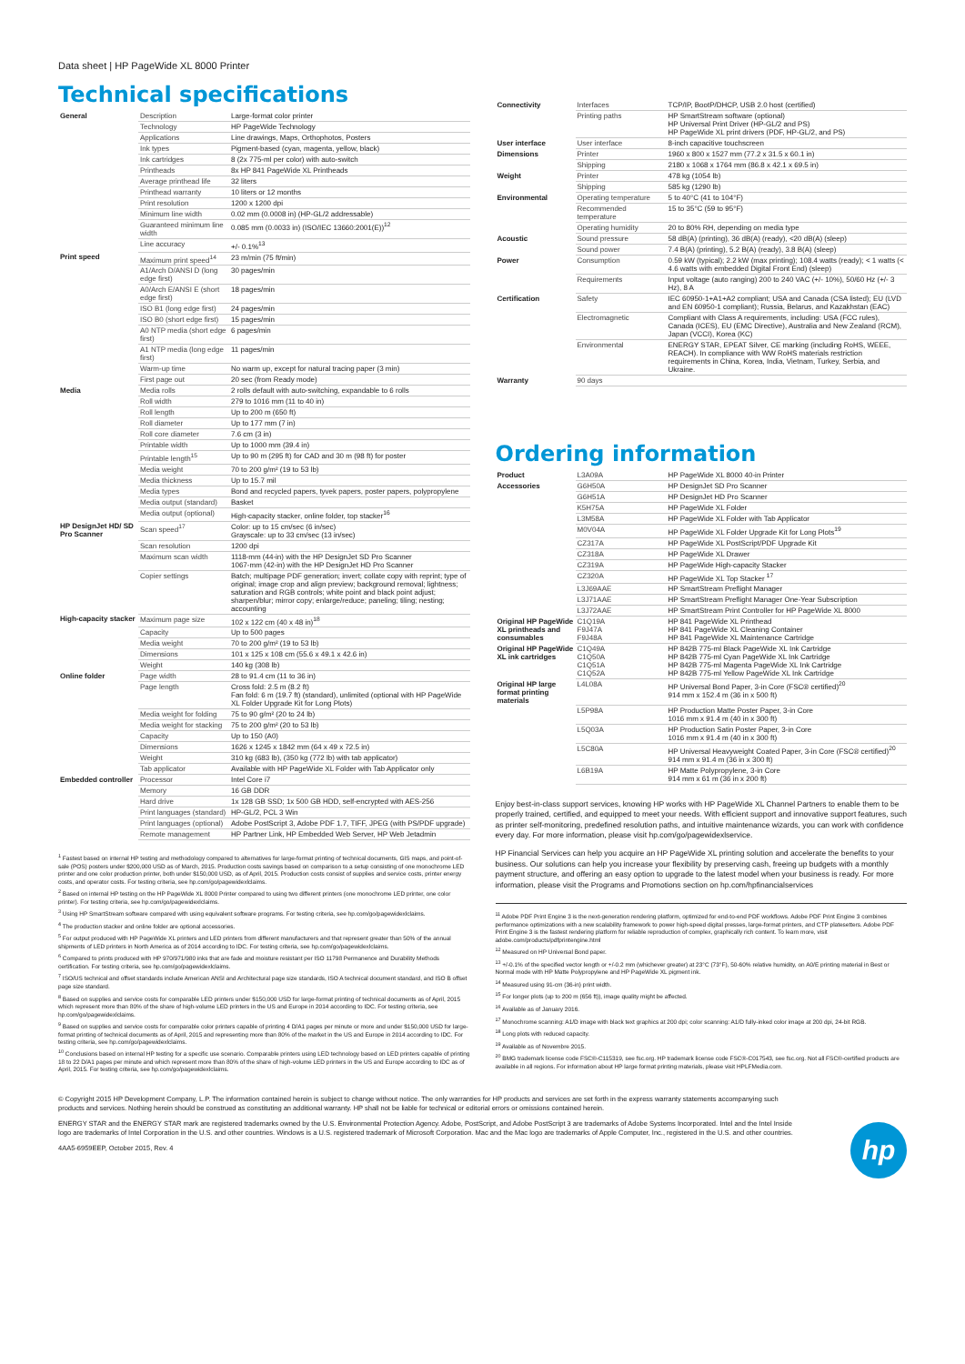Data sheet | HP PageWide XL 8000 Printer
Technical specifications
| General | Description | Large-format color printer |
| | Technology | HP PageWide Technology |
| | Applications | Line drawings, Maps, Orthophotos, Posters |
| | Ink types | Pigment-based (cyan, magenta, yellow, black) |
| | Ink cartridges | 8 (2x 775-ml per color) with auto-switch |
| | Printheads | 8x HP 841 PageWide XL Printheads |
| | Average printhead life | 32 liters |
| | Printhead warranty | 10 liters or 12 months |
| | Print resolution | 1200 x 1200 dpi |
| | Minimum line width | 0.02 mm (0.0008 in) (HP-GL/2 addressable) |
| | Guaranteed minimum line width | 0.085 mm (0.0033 in) (ISO/IEC 13660:2001(E))<sup>12</sup> |
| | Line accuracy | +/- 0.1%<sup>13</sup> |
| Print speed | Maximum print speed<sup>14</sup> | 23 m/min (75 ft/min) |
| | A1/Arch D/ANSI D (long edge first) | 30 pages/min |
| | A0/Arch E/ANSI E (short edge first) | 18 pages/min |
| | ISO B1 (long edge first) | 24 pages/min |
| | ISO B0 (short edge first) | 15 pages/min |
| | A0 NTP media (short edge first) | 6 pages/min |
| | A1 NTP media (long edge first) | 11 pages/min |
| | Warm-up time | No warm up, except for natural tracing paper (3 min) |
| | First page out | 20 sec (from Ready mode) |
| Media | Media rolls | 2 rolls default with auto-switching, expandable to 6 rolls |
| | Roll width | 279 to 1016 mm (11 to 40 in) |
| | Roll length | Up to 200 m (650 ft) |
| | Roll diameter | Up to 177 mm (7 in) |
| | Roll core diameter | 7.6 cm (3 in) |
| | Printable width | Up to 1000 mm (39.4 in) |
| | Printable length<sup>15</sup> | Up to 90 m (295 ft) for CAD and 30 m (98 ft) for poster |
| | Media weight | 70 to 200 g/m² (19 to 53 lb) |
| | Media thickness | Up to 15.7 mil |
| | Media types | Bond and recycled papers, tyvek papers, poster papers, polypropylene |
| | Media output (standard) | Basket |
| | Media output (optional) | High-capacity stacker, online folder, top stacker<sup>16</sup> |
| HP DesignJet HD/ SD Pro Scanner | Scan speed<sup>17</sup> | Color: up to 15 cm/sec (6 in/sec) Grayscale: up to 33 cm/sec (13 in/sec) |
| | Scan resolution | 1200 dpi |
| | Maximum scan width | 1118-mm (44-in) with the HP DesignJet SD Pro Scanner 1067-mm (42-in) with the HP DesignJet HD Pro Scanner |
| | Copier settings | Batch; multipage PDF generation; invert; collate copy with reprint; type of original; image crop and align preview; background removal; lightness; saturation and RGB controls; white point and black point adjust; sharpen/blur; mirror copy; enlarge/reduce; paneling; tiling; nesting; accounting |
| High-capacity stacker | Maximum page size | 102 x 122 cm (40 x 48 in)<sup>18</sup> |
| | Capacity | Up to 500 pages |
| | Media weight | 70 to 200 g/m² (19 to 53 lb) |
| | Dimensions | 101 x 125 x 108 cm (55.6 x 49.1 x 42.6 in) |
| | Weight | 140 kg (308 lb) |
| Online folder | Page width | 28 to 91.4 cm (11 to 36 in) |
| | Page length | Cross fold: 2.5 m (8.2 ft) Fan fold: 6 m (19.7 ft) (standard), unlimited (optional with HP PageWide XL Folder Upgrade Kit for Long Plots) |
| | Media weight for folding | 75 to 90 g/m² (20 to 24 lb) |
| | Media weight for stacking | 75 to 200 g/m² (20 to 53 lb) |
| | Capacity | Up to 150 (A0) |
| | Dimensions | 1626 x 1245 x 1842 mm (64 x 49 x 72.5 in) |
| | Weight | 310 kg (683 lb), (350 kg (772 lb) with tab applicator) |
| | Tab applicator | Available with HP PageWide XL Folder with Tab Applicator only |
| Embedded controller | Processor | Intel Core i7 |
| | Memory | 16 GB DDR |
| | Hard drive | 1x 128 GB SSD; 1x 500 GB HDD, self-encrypted with AES-256 |
| | Print languages (standard) | HP-GL/2, PCL 3 Win |
| | Print languages (optional) | Adobe PostScript 3, Adobe PDF 1.7, TIFF, JPEG (with PS/PDF upgrade) |
| | Remote management | HP Partner Link, HP Embedded Web Server, HP Web Jetadmin |
<sup>1</sup> Fastest based on internal HP testing and methodology compared to alternatives for large-format printing of technical documents, GIS maps, and point-of-sale (POS) posters under $200,000 USD as of March, 2015. Production costs savings based on comparison to a setup consisting of one monochrome LED printer and one color production printer, both under $150,000 USD, as of April, 2015. Production costs consist of supplies and service costs, printer energy costs, and operator costs. For testing criteria, see hp.com/go/pagewidexlclaims.
<sup>2</sup> Based on internal HP testing on the HP PageWide XL 8000 Printer compared to using two different printers (one monochrome LED printer, one color printer). For testing criteria, see hp.com/go/pagewidexlclaims.
<sup>3</sup> Using HP SmartStream software compared with using equivalent software programs. For testing criteria, see hp.com/go/pagewidexlclaims.
<sup>4</sup> The production stacker and online folder are optional accessories.
<sup>5</sup> For output produced with HP PageWide XL printers and LED printers from different manufacturers and that represent greater than 50% of the annual shipments of LED printers in North America as of 2014 according to IDC. For testing criteria, see hp.com/go/pagewidexlclaims.
<sup>6</sup> Compared to prints produced with HP 970/971/980 inks that are fade and moisture resistant per ISO 11798 Permanence and Durability Methods certification. For testing criteria, see hp.com/go/pagewidexlclaims.
<sup>7</sup> ISO/US technical and offset standards include American ANSI and Architectural page size standards, ISO A technical document standard, and ISO B offset page size standard.
<sup>8</sup> Based on supplies and service costs for comparable LED printers under $150,000 USD for large-format printing of technical documents as of April, 2015 which represent more than 80% of the share of high-volume LED printers in the US and Europe in 2014 according to IDC. For testing criteria, see hp.com/go/pagewidexlclaims.
<sup>9</sup> Based on supplies and service costs for comparable color printers capable of printing 4 D/A1 pages per minute or more and under $150,000 USD for large-format printing of technical documents as of April, 2015 and representing more than 80% of the market in the US and Europe in 2014 according to IDC. For testing criteria, see hp.com/go/pagewidexlclaims.
<sup>10</sup> Conclusions based on internal HP testing for a specific use scenario. Comparable printers using LED technology based on LED printers capable of printing 18 to 22 D/A1 pages per minute and which represent more than 80% of the share of high-volume LED printers in the US and Europe according to IDC as of April, 2015. For testing criteria, see hp.com/go/pagewidexlclaims.
| Connectivity | Interfaces | TCP/IP, BootP/DHCP, USB 2.0 host (certified) |
| | Printing paths | HP SmartStream software (optional) HP Universal Print Driver (HP-GL/2 and PS) HP PageWide XL print drivers (PDF, HP-GL/2, and PS) |
| User interface | User interface | 8-inch capacitive touchscreen |
| Dimensions | Printer | 1960 x 800 x 1527 mm (77.2 x 31.5 x 60.1 in) |
| | Shipping | 2180 x 1068 x 1764 mm (86.8 x 42.1 x 69.5 in) |
| Weight | Printer | 478 kg (1054 lb) |
| | Shipping | 585 kg (1290 lb) |
| Environmental | Operating temperature | 5 to 40°C (41 to 104°F) |
| | Recommended temperature | 15 to 35°C (59 to 95°F) |
| | Operating humidity | 20 to 80% RH, depending on media type |
| Acoustic | Sound pressure | 58 dB(A) (printing), 36 dB(A) (ready), <20 dB(A) (sleep) |
| | Sound power | 7.4 B(A) (printing), 5.2 B(A) (ready), 3.8 B(A) (sleep) |
| Power | Consumption | 0.59 kW (typical); 2.2 kW (max printing); 108.4 watts (ready); < 1 watts (< 4.6 watts with embedded Digital Front End) (sleep) |
| | Requirements | Input voltage (auto ranging) 200 to 240 VAC (+/- 10%), 50/60 Hz (+/- 3 Hz), 8 A |
| Certification | Safety | IEC 60950-1+A1+A2 compliant; USA and Canada (CSA listed); EU (LVD and EN 60950-1 compliant); Russia, Belarus, and Kazakhstan (EAC) |
| | Electromagnetic | Compliant with Class A requirements, including: USA (FCC rules), Canada (ICES), EU (EMC Directive), Australia and New Zealand (RCM), Japan (VCCI), Korea (KC) |
| | Environmental | ENERGY STAR, EPEAT Silver, CE marking (including RoHS, WEEE, REACH). In compliance with WW RoHS materials restriction requirements in China, Korea, India, Vietnam, Turkey, Serbia, and Ukraine. |
| Warranty | 90 days | |
Ordering information
| Product | L3A09A | HP PageWide XL 8000 40-in Printer |
| Accessories | G6H50A | HP DesignJet SD Pro Scanner |
| | G6H51A | HP DesignJet HD Pro Scanner |
| | K5H75A | HP PageWide XL Folder |
| | L3M58A | HP PageWide XL Folder with Tab Applicator |
| | M0V04A | HP PageWide XL Folder Upgrade Kit for Long Plots<sup>19</sup> |
| | CZ317A | HP PageWide XL PostScript/PDF Upgrade Kit |
| | CZ318A | HP PageWide XL Drawer |
| | CZ319A | HP PageWide High-capacity Stacker |
| | CZ320A | HP PageWide XL Top Stacker <sup>17</sup> |
| | L3J69AAE | HP SmartStream Preflight Manager |
| | L3J71AAE | HP SmartStream Preflight Manager One-Year Subscription |
| | L3J72AAE | HP SmartStream Print Controller for HP PageWide XL 8000 |
| Original HP PageWide XL printheads and consumables | C1Q19A F9J47A F9J48A | HP 841 PageWide XL Printhead HP 841 PageWide XL Cleaning Container HP 841 PageWide XL Maintenance Cartridge |
| Original HP PageWide XL ink cartridges | C1Q49A C1Q50A C1Q51A C1Q52A | HP 842B 775-ml Black PageWide XL Ink Cartridge HP 842B 775-ml Cyan PageWide XL Ink Cartridge HP 842B 775-ml Magenta PageWide XL Ink Cartridge HP 842B 775-ml Yellow PageWide XL Ink Cartridge |
| Original HP large format printing materials | L4L08A | HP Universal Bond Paper, 3-in Core (FSC® certified)<sup>20</sup> 914 mm x 152.4 m (36 in x 500 ft) |
| | L5P98A | HP Production Matte Poster Paper, 3-in Core 1016 mm x 91.4 m (40 in x 300 ft) |
| | L5Q03A | HP Production Satin Poster Paper, 3-in Core 1016 mm x 91.4 m (40 in x 300 ft) |
| | L5C80A | HP Universal Heavyweight Coated Paper, 3-in Core (FSC® certified)<sup>20</sup> 914 mm x 91.4 m (36 in x 300 ft) |
| | L6B19A | HP Matte Polypropylene, 3-in Core 914 mm x 61 m (36 in x 200 ft) |
Enjoy best-in-class support services, knowing HP works with HP PageWide XL Channel Partners to enable them to be properly trained, certified, and equipped to meet your needs. With efficient support and innovative support features, such as printer self-monitoring, predefined resolution paths, and intuitive maintenance wizards, you can work with confidence every day. For more information, please visit hp.com/go/pagewidexlservice.
HP Financial Services can help you acquire an HP PageWide XL printing solution and accelerate the benefits to your business. Our solutions can help you increase your flexibility by preserving cash, freeing up budgets with a monthly payment structure, and offering an easy option to upgrade to the latest model when your business is ready. For more information, please visit the Programs and Promotions section on hp.com/hpfinancialservices
<sup>11</sup> Adobe PDF Print Engine 3 is the next-generation rendering platform, optimized for end-to-end PDF workflows. Adobe PDF Print Engine 3 combines performance optimizations with a new scalability framework to power high-speed digital presses, large-format printers, and CTP platesetters. Adobe PDF Print Engine 3 is the fastest rendering platform for reliable reproduction of complex, graphically rich content. To learn more, visit adobe.com/products/pdfprintengine.html
<sup>12</sup> Measured on HP Universal Bond paper.
<sup>13</sup> +/-0.1% of the specified vector length or +/-0.2 mm (whichever greater) at 23°C (73°F), 50-60% relative humidity, on A0/E printing material in Best or Normal mode with HP Matte Polypropylene and HP PageWide XL pigment ink.
<sup>14</sup> Measured using 91-cm (36-in) print width.
<sup>15</sup> For longer plots (up to 200 m (656 ft)), image quality might be affected.
<sup>16</sup> Available as of January 2016.
<sup>17</sup> Monochrome scanning: A1/D image with black text graphics at 200 dpi; color scanning: A1/D fully-inked color image at 200 dpi, 24-bit RGB.
<sup>18</sup> Long plots with reduced capacity.
<sup>19</sup> Available as of Novembre 2015.
<sup>20</sup> BMG trademark license code FSC®-C115319, see fsc.org. HP trademark license code FSC®-C017543, see fsc.org. Not all FSC®-certified products are available in all regions. For information about HP large format printing materials, please visit HPLFMedia.com.
hp
© Copyright 2015 HP Development Company, L.P. The information contained herein is subject to change without notice. The only warranties for HP products and services are set forth in the express warranty statements accompanying such products and services. Nothing herein should be construed as constituting an additional warranty. HP shall not be liable for technical or editorial errors or omissions contained herein.
ENERGY STAR and the ENERGY STAR mark are registered trademarks owned by the U.S. Environmental Protection Agency. Adobe, PostScript, and Adobe PostScript 3 are trademarks of Adobe Systems Incorporated. Intel and the Intel Inside logo are trademarks of Intel Corporation in the U.S. and other countries. Windows is a U.S. registered trademark of Microsoft Corporation. Mac and the Mac logo are trademarks of Apple Computer, Inc., registered in the U.S. and other countries.
4AA5-6959EEP, October 2015, Rev. 4